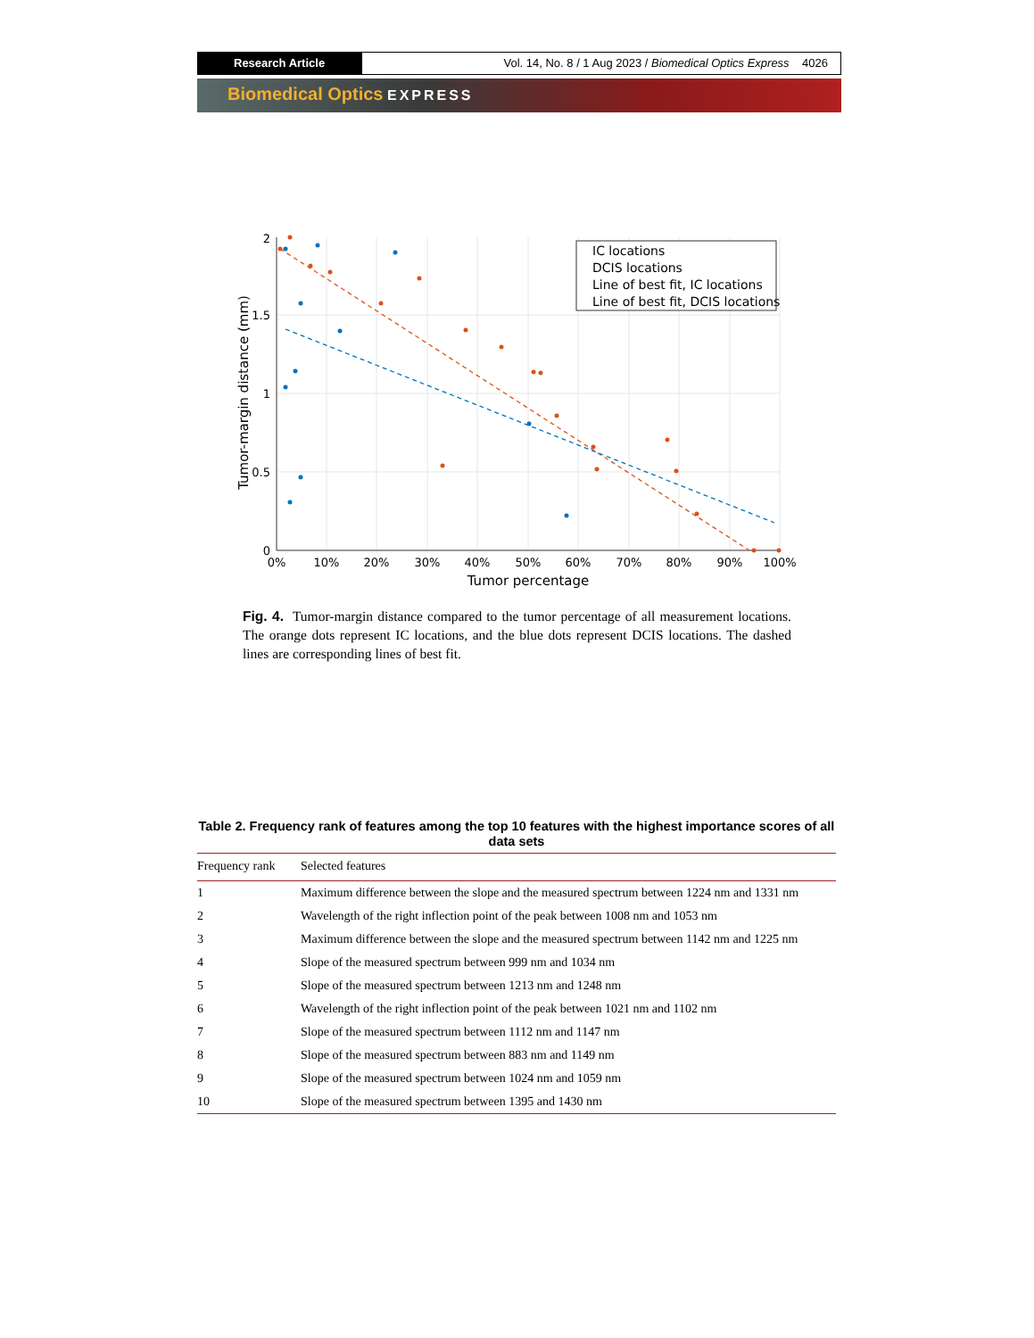Research Article Vol. 14, No. 8 / 1 Aug 2023 / Biomedical Optics Express 4026
Biomedical Optics EXPRESS
2
1.5
1
0.5
0
0%
10%
20%
30%
40%
50%
60%
70%
80%
90%
100%
Tumor percentage
Tumor-margin distance (mm)
IC locations
DCIS locations
Line of best fit, IC locations
Line of best fit, DCIS locations
Fig. 4. Tumor-margin distance compared to the tumor percentage of all measurement locations. The orange dots represent IC locations, and the blue dots represent DCIS locations. The dashed lines are corresponding lines of best fit.
Table 2. Frequency rank of features among the top 10 features with the highest importance scores of all data sets
| Frequency rank | Selected features |
| --- | --- |
| 1 | Maximum difference between the slope and the measured spectrum between 1224 nm and 1331 nm |
| 2 | Wavelength of the right inflection point of the peak between 1008 nm and 1053 nm |
| 3 | Maximum difference between the slope and the measured spectrum between 1142 nm and 1225 nm |
| 4 | Slope of the measured spectrum between 999 nm and 1034 nm |
| 5 | Slope of the measured spectrum between 1213 nm and 1248 nm |
| 6 | Wavelength of the right inflection point of the peak between 1021 nm and 1102 nm |
| 7 | Slope of the measured spectrum between 1112 nm and 1147 nm |
| 8 | Slope of the measured spectrum between 883 nm and 1149 nm |
| 9 | Slope of the measured spectrum between 1024 nm and 1059 nm |
| 10 | Slope of the measured spectrum between 1395 and 1430 nm |